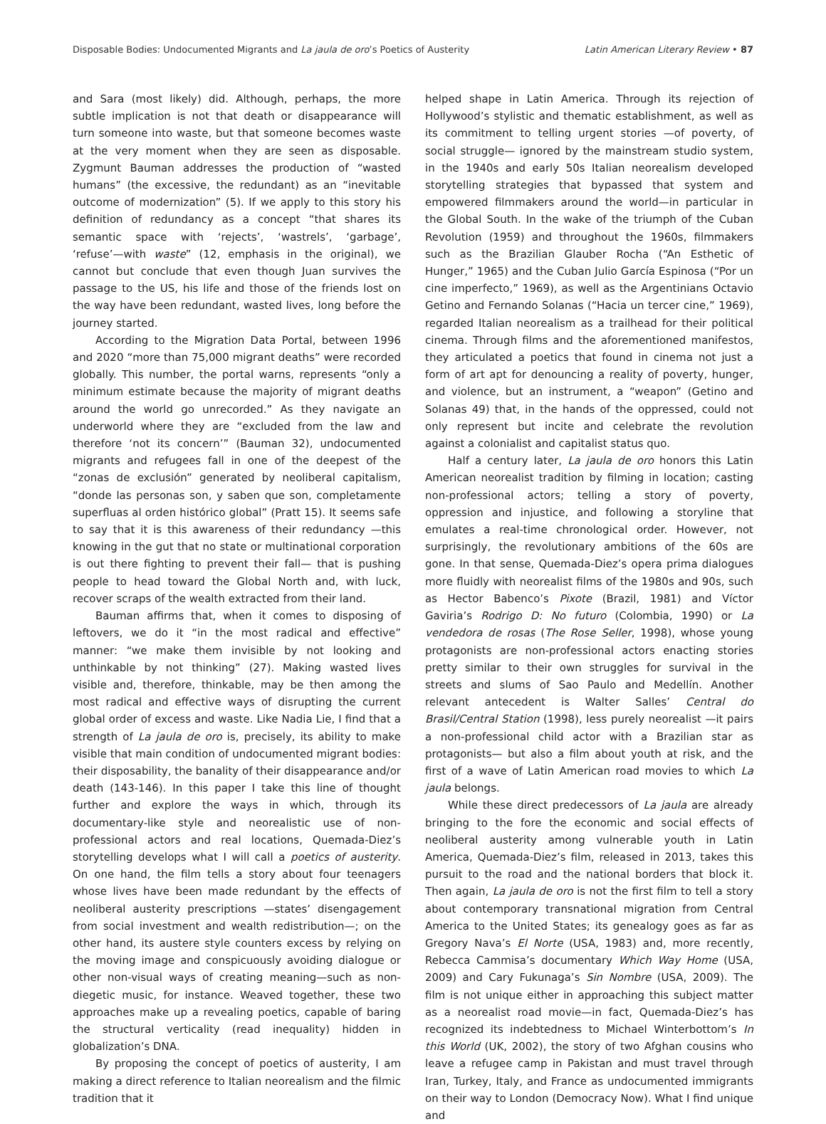Disposable Bodies: Undocumented Migrants and La jaula de oro’s Poetics of Austerity Latin American Literary Review • 87
and Sara (most likely) did. Although, perhaps, the more subtle implication is not that death or disappearance will turn someone into waste, but that someone becomes waste at the very moment when they are seen as disposable. Zygmunt Bauman addresses the production of “wasted humans” (the excessive, the redundant) as an “inevitable outcome of modernization” (5). If we apply to this story his definition of redundancy as a concept “that shares its semantic space with ‘rejects’, ‘wastrels’, ‘garbage’, ‘refuse’—with waste” (12, emphasis in the original), we cannot but conclude that even though Juan survives the passage to the US, his life and those of the friends lost on the way have been redundant, wasted lives, long before the journey started.
According to the Migration Data Portal, between 1996 and 2020 “more than 75,000 migrant deaths” were recorded globally. This number, the portal warns, represents “only a minimum estimate because the majority of migrant deaths around the world go unrecorded.” As they navigate an underworld where they are “excluded from the law and therefore ‘not its concern’” (Bauman 32), undocumented migrants and refugees fall in one of the deepest of the “zonas de exclusión” generated by neoliberal capitalism, “donde las personas son, y saben que son, completamente superfluas al orden histórico global” (Pratt 15). It seems safe to say that it is this awareness of their redundancy —this knowing in the gut that no state or multinational corporation is out there fighting to prevent their fall— that is pushing people to head toward the Global North and, with luck, recover scraps of the wealth extracted from their land.
Bauman affirms that, when it comes to disposing of leftovers, we do it “in the most radical and effective” manner: “we make them invisible by not looking and unthinkable by not thinking” (27). Making wasted lives visible and, therefore, thinkable, may be then among the most radical and effective ways of disrupting the current global order of excess and waste. Like Nadia Lie, I find that a strength of La jaula de oro is, precisely, its ability to make visible that main condition of undocumented migrant bodies: their disposability, the banality of their disappearance and/or death (143-146). In this paper I take this line of thought further and explore the ways in which, through its documentary-like style and neorealistic use of non-professional actors and real locations, Quemada-Diez’s storytelling develops what I will call a poetics of austerity. On one hand, the film tells a story about four teenagers whose lives have been made redundant by the effects of neoliberal austerity prescriptions —states’ disengagement from social investment and wealth redistribution—; on the other hand, its austere style counters excess by relying on the moving image and conspicuously avoiding dialogue or other non-visual ways of creating meaning—such as non-diegetic music, for instance. Weaved together, these two approaches make up a revealing poetics, capable of baring the structural verticality (read inequality) hidden in globalization’s DNA.
By proposing the concept of poetics of austerity, I am making a direct reference to Italian neorealism and the filmic tradition that it
helped shape in Latin America. Through its rejection of Hollywood’s stylistic and thematic establishment, as well as its commitment to telling urgent stories —of poverty, of social struggle— ignored by the mainstream studio system, in the 1940s and early 50s Italian neorealism developed storytelling strategies that bypassed that system and empowered filmmakers around the world—in particular in the Global South. In the wake of the triumph of the Cuban Revolution (1959) and throughout the 1960s, filmmakers such as the Brazilian Glauber Rocha (“An Esthetic of Hunger,” 1965) and the Cuban Julio García Espinosa (“Por un cine imperfecto,” 1969), as well as the Argentinians Octavio Getino and Fernando Solanas (“Hacia un tercer cine,” 1969), regarded Italian neorealism as a trailhead for their political cinema. Through films and the aforementioned manifestos, they articulated a poetics that found in cinema not just a form of art apt for denouncing a reality of poverty, hunger, and violence, but an instrument, a “weapon” (Getino and Solanas 49) that, in the hands of the oppressed, could not only represent but incite and celebrate the revolution against a colonialist and capitalist status quo.
Half a century later, La jaula de oro honors this Latin American neorealist tradition by filming in location; casting non-professional actors; telling a story of poverty, oppression and injustice, and following a storyline that emulates a real-time chronological order. However, not surprisingly, the revolutionary ambitions of the 60s are gone. In that sense, Quemada-Diez’s opera prima dialogues more fluidly with neorealist films of the 1980s and 90s, such as Hector Babenco’s Pixote (Brazil, 1981) and Víctor Gaviria’s Rodrigo D: No futuro (Colombia, 1990) or La vendedora de rosas (The Rose Seller, 1998), whose young protagonists are non-professional actors enacting stories pretty similar to their own struggles for survival in the streets and slums of Sao Paulo and Medellín. Another relevant antecedent is Walter Salles’ Central do Brasil/Central Station (1998), less purely neorealist —it pairs a non-professional child actor with a Brazilian star as protagonists— but also a film about youth at risk, and the first of a wave of Latin American road movies to which La jaula belongs.
While these direct predecessors of La jaula are already bringing to the fore the economic and social effects of neoliberal austerity among vulnerable youth in Latin America, Quemada-Diez’s film, released in 2013, takes this pursuit to the road and the national borders that block it. Then again, La jaula de oro is not the first film to tell a story about contemporary transnational migration from Central America to the United States; its genealogy goes as far as Gregory Nava’s El Norte (USA, 1983) and, more recently, Rebecca Cammisa’s documentary Which Way Home (USA, 2009) and Cary Fukunaga’s Sin Nombre (USA, 2009). The film is not unique either in approaching this subject matter as a neorealist road movie—in fact, Quemada-Diez’s has recognized its indebtedness to Michael Winterbottom’s In this World (UK, 2002), the story of two Afghan cousins who leave a refugee camp in Pakistan and must travel through Iran, Turkey, Italy, and France as undocumented immigrants on their way to London (Democracy Now). What I find unique and